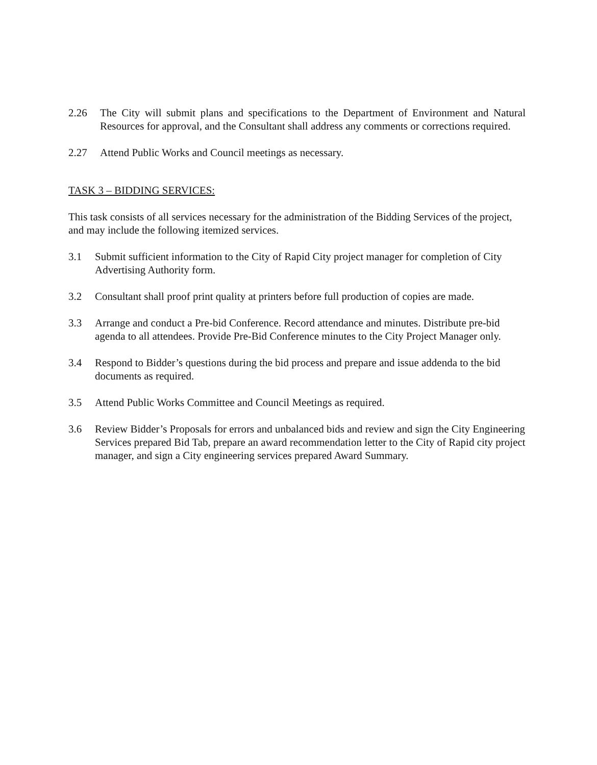2.26 The City will submit plans and specifications to the Department of Environment and Natural Resources for approval, and the Consultant shall address any comments or corrections required.
2.27 Attend Public Works and Council meetings as necessary.
TASK 3 – BIDDING SERVICES:
This task consists of all services necessary for the administration of the Bidding Services of the project, and may include the following itemized services.
3.1 Submit sufficient information to the City of Rapid City project manager for completion of City Advertising Authority form.
3.2 Consultant shall proof print quality at printers before full production of copies are made.
3.3 Arrange and conduct a Pre-bid Conference. Record attendance and minutes. Distribute pre-bid agenda to all attendees. Provide Pre-Bid Conference minutes to the City Project Manager only.
3.4 Respond to Bidder’s questions during the bid process and prepare and issue addenda to the bid documents as required.
3.5 Attend Public Works Committee and Council Meetings as required.
3.6 Review Bidder’s Proposals for errors and unbalanced bids and review and sign the City Engineering Services prepared Bid Tab, prepare an award recommendation letter to the City of Rapid city project manager, and sign a City engineering services prepared Award Summary.